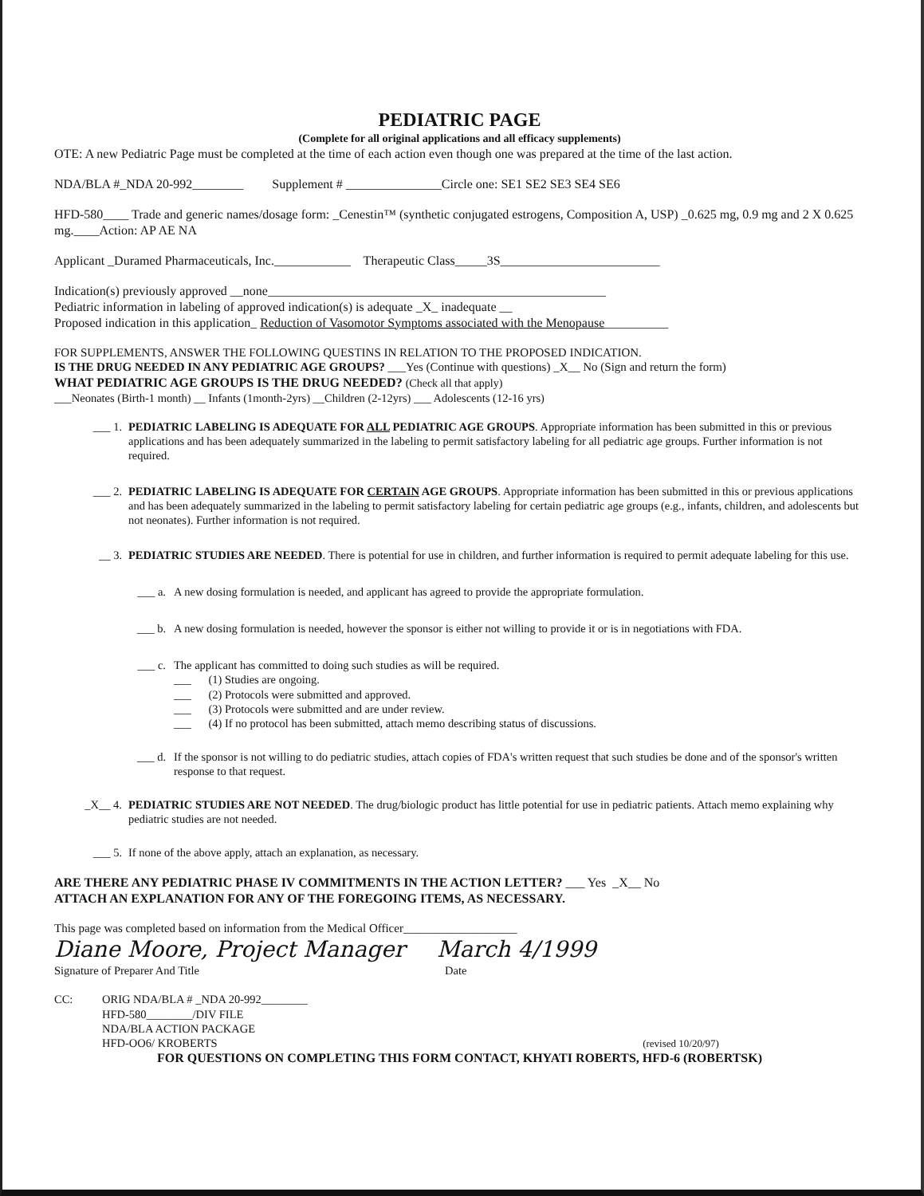PEDIATRIC PAGE
(Complete for all original applications and all efficacy supplements)
OTE: A new Pediatric Page must be completed at the time of each action even though one was prepared at the time of the last action.
NDA/BLA #_NDA 20-992________ Supplement # _______________Circle one: SE1 SE2 SE3 SE4 SE6
HFD-580____ Trade and generic names/dosage form: _Cenestin™ (synthetic conjugated estrogens, Composition A, USP) _0.625 mg, 0.9 mg and 2 X 0.625 mg.____Action: AP AE NA
Applicant _Duramed Pharmaceuticals, Inc.____________ Therapeutic Class_____3S_________________________
Indication(s) previously approved __none_____________________________________________________
Pediatric information in labeling of approved indication(s) is adequate _X_ inadequate __
Proposed indication in this application_ Reduction of Vasomotor Symptoms associated with the Menopause__________
FOR SUPPLEMENTS, ANSWER THE FOLLOWING QUESTINS IN RELATION TO THE PROPOSED INDICATION.
IS THE DRUG NEEDED IN ANY PEDIATRIC AGE GROUPS? ___Yes (Continue with questions) _X__ No (Sign and return the form)
WHAT PEDIATRIC AGE GROUPS IS THE DRUG NEEDED? (Check all that apply)
___Neonates (Birth-1 month) __ Infants (1month-2yrs) __Children (2-12yrs) ___ Adolescents (12-16 yrs)
___ 1. PEDIATRIC LABELING IS ADEQUATE FOR ALL PEDIATRIC AGE GROUPS. Appropriate information has been submitted in this or previous applications and has been adequately summarized in the labeling to permit satisfactory labeling for all pediatric age groups. Further information is not required.
___ 2. PEDIATRIC LABELING IS ADEQUATE FOR CERTAIN AGE GROUPS. Appropriate information has been submitted in this or previous applications and has been adequately summarized in the labeling to permit satisfactory labeling for certain pediatric age groups (e.g., infants, children, and adolescents but not neonates). Further information is not required.
__ 3. PEDIATRIC STUDIES ARE NEEDED. There is potential for use in children, and further information is required to permit adequate labeling for this use.
___ a. A new dosing formulation is needed, and applicant has agreed to provide the appropriate formulation.
___ b. A new dosing formulation is needed, however the sponsor is either not willing to provide it or is in negotiations with FDA.
___ c. The applicant has committed to doing such studies as will be required.
___ (1) Studies are ongoing.
___ (2) Protocols were submitted and approved.
___ (3) Protocols were submitted and are under review.
___ (4) If no protocol has been submitted, attach memo describing status of discussions.
___ d. If the sponsor is not willing to do pediatric studies, attach copies of FDA's written request that such studies be done and of the sponsor's written response to that request.
_X__ 4. PEDIATRIC STUDIES ARE NOT NEEDED. The drug/biologic product has little potential for use in pediatric patients. Attach memo explaining why pediatric studies are not needed.
___ 5. If none of the above apply, attach an explanation, as necessary.
ARE THERE ANY PEDIATRIC PHASE IV COMMITMENTS IN THE ACTION LETTER? ___ Yes _X__ No
ATTACH AN EXPLANATION FOR ANY OF THE FOREGOING ITEMS, AS NECESSARY.
This page was completed based on information from the Medical Officer___________________
Diane Moore, Project Manager March 4/1999
Signature of Preparer And Title Date
CC: ORIG NDA/BLA # _NDA 20-992________
HFD-580________/DIV FILE
NDA/BLA ACTION PACKAGE
HFD-OO6/ KROBERTS (revised 10/20/97)
FOR QUESTIONS ON COMPLETING THIS FORM CONTACT, KHYATI ROBERTS, HFD-6 (ROBERTSK)